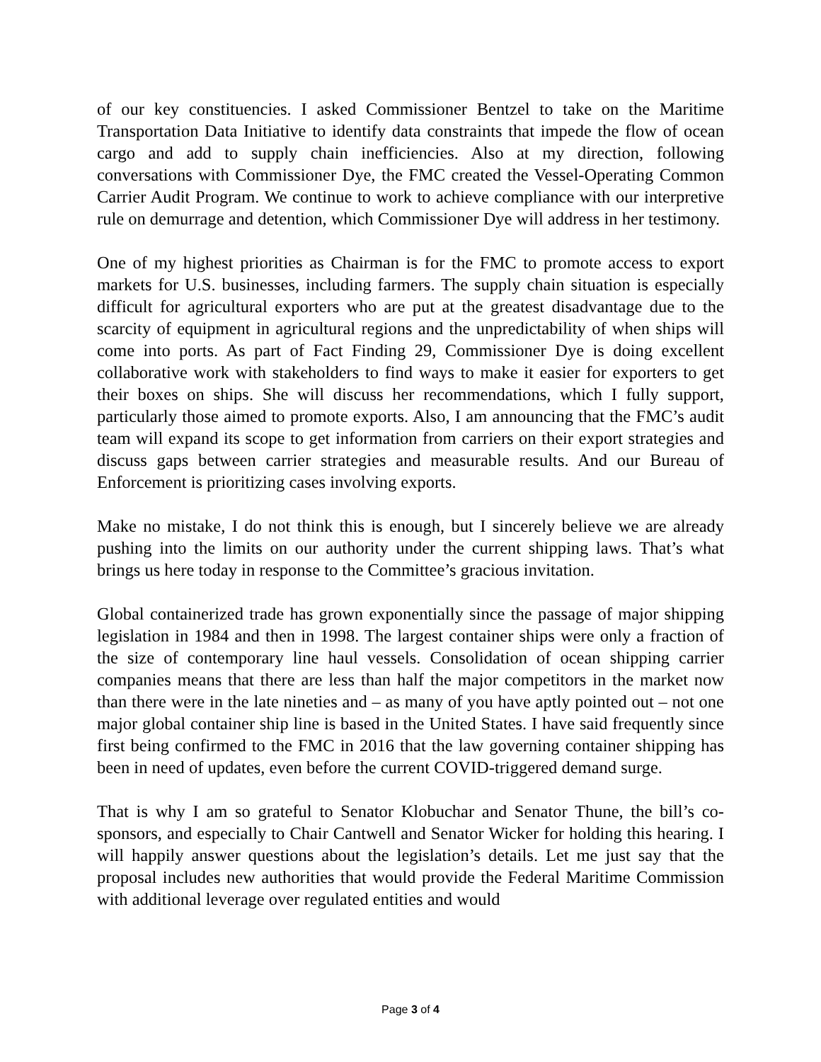of our key constituencies. I asked Commissioner Bentzel to take on the Maritime Transportation Data Initiative to identify data constraints that impede the flow of ocean cargo and add to supply chain inefficiencies. Also at my direction, following conversations with Commissioner Dye, the FMC created the Vessel-Operating Common Carrier Audit Program. We continue to work to achieve compliance with our interpretive rule on demurrage and detention, which Commissioner Dye will address in her testimony.
One of my highest priorities as Chairman is for the FMC to promote access to export markets for U.S. businesses, including farmers. The supply chain situation is especially difficult for agricultural exporters who are put at the greatest disadvantage due to the scarcity of equipment in agricultural regions and the unpredictability of when ships will come into ports. As part of Fact Finding 29, Commissioner Dye is doing excellent collaborative work with stakeholders to find ways to make it easier for exporters to get their boxes on ships. She will discuss her recommendations, which I fully support, particularly those aimed to promote exports. Also, I am announcing that the FMC’s audit team will expand its scope to get information from carriers on their export strategies and discuss gaps between carrier strategies and measurable results. And our Bureau of Enforcement is prioritizing cases involving exports.
Make no mistake, I do not think this is enough, but I sincerely believe we are already pushing into the limits on our authority under the current shipping laws. That’s what brings us here today in response to the Committee’s gracious invitation.
Global containerized trade has grown exponentially since the passage of major shipping legislation in 1984 and then in 1998. The largest container ships were only a fraction of the size of contemporary line haul vessels. Consolidation of ocean shipping carrier companies means that there are less than half the major competitors in the market now than there were in the late nineties and – as many of you have aptly pointed out – not one major global container ship line is based in the United States. I have said frequently since first being confirmed to the FMC in 2016 that the law governing container shipping has been in need of updates, even before the current COVID-triggered demand surge.
That is why I am so grateful to Senator Klobuchar and Senator Thune, the bill’s co-sponsors, and especially to Chair Cantwell and Senator Wicker for holding this hearing. I will happily answer questions about the legislation’s details. Let me just say that the proposal includes new authorities that would provide the Federal Maritime Commission with additional leverage over regulated entities and would
Page 3 of 4